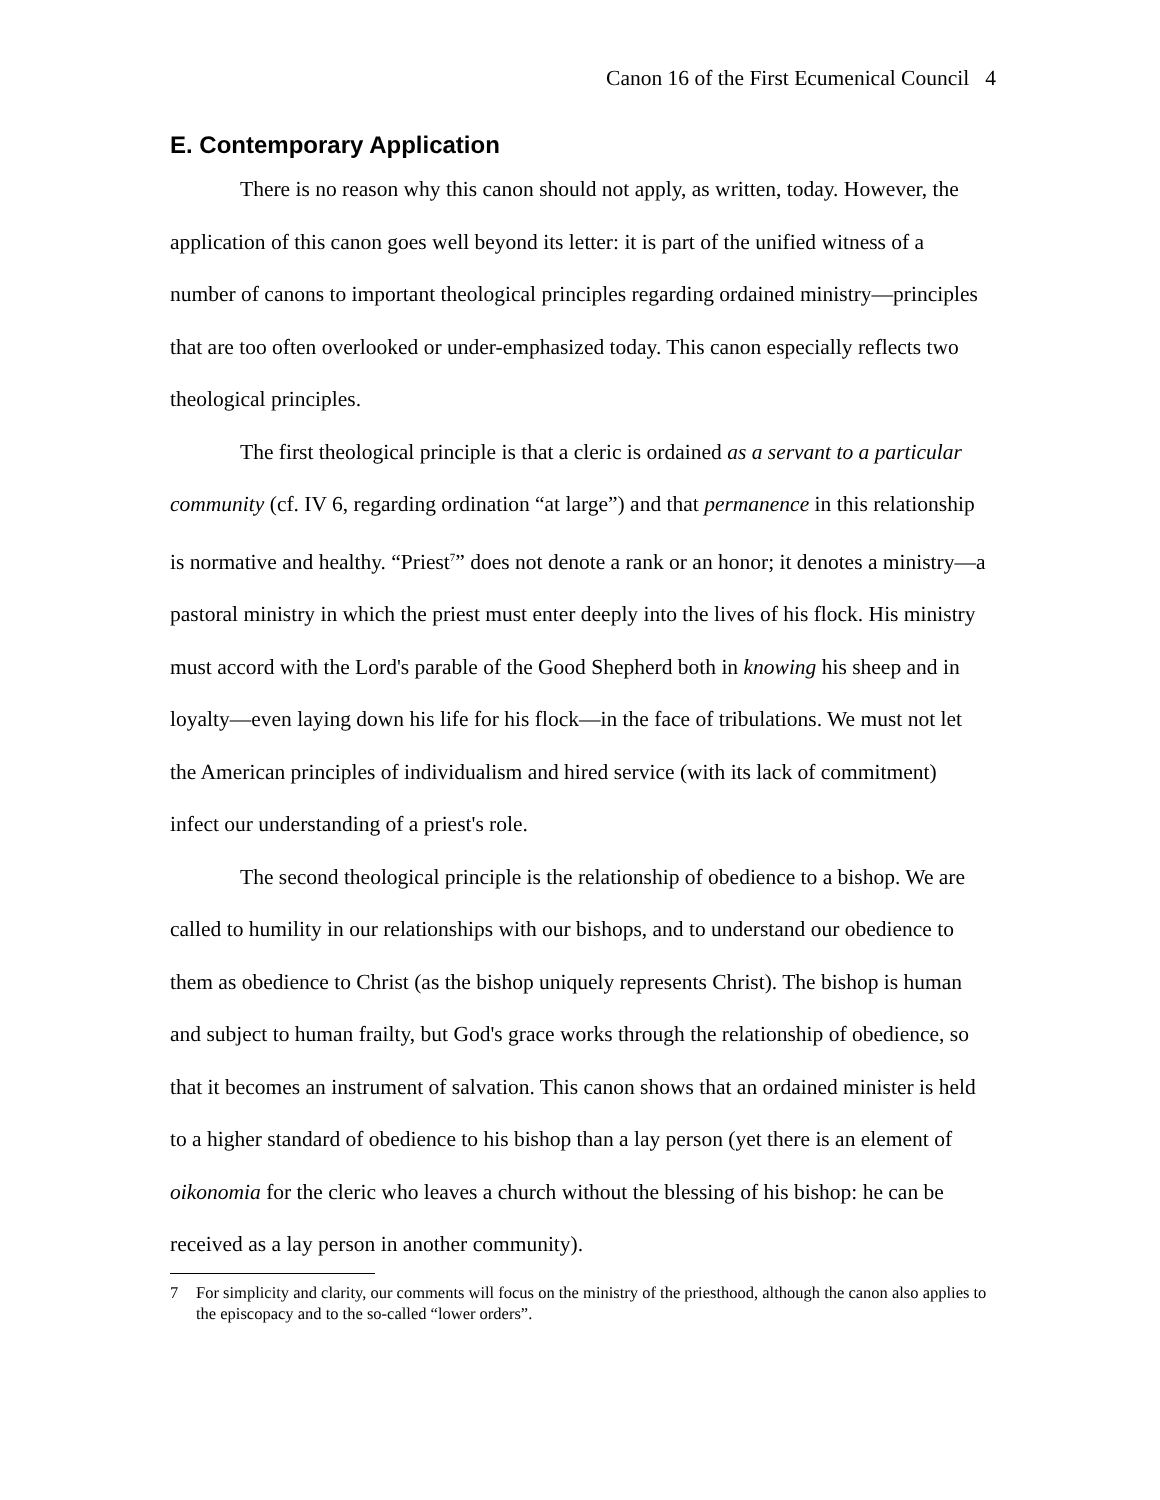Canon 16 of the First Ecumenical Council 4
E. Contemporary Application
There is no reason why this canon should not apply, as written, today. However, the application of this canon goes well beyond its letter: it is part of the unified witness of a number of canons to important theological principles regarding ordained ministry—principles that are too often overlooked or under-emphasized today. This canon especially reflects two theological principles.
The first theological principle is that a cleric is ordained as a servant to a particular community (cf. IV 6, regarding ordination “at large”) and that permanence in this relationship is normative and healthy. “Priest<sup>7</sup>” does not denote a rank or an honor; it denotes a ministry—a pastoral ministry in which the priest must enter deeply into the lives of his flock. His ministry must accord with the Lord's parable of the Good Shepherd both in knowing his sheep and in loyalty—even laying down his life for his flock—in the face of tribulations. We must not let the American principles of individualism and hired service (with its lack of commitment) infect our understanding of a priest's role.
The second theological principle is the relationship of obedience to a bishop. We are called to humility in our relationships with our bishops, and to understand our obedience to them as obedience to Christ (as the bishop uniquely represents Christ). The bishop is human and subject to human frailty, but God's grace works through the relationship of obedience, so that it becomes an instrument of salvation. This canon shows that an ordained minister is held to a higher standard of obedience to his bishop than a lay person (yet there is an element of oikonomia for the cleric who leaves a church without the blessing of his bishop: he can be received as a lay person in another community).
7 For simplicity and clarity, our comments will focus on the ministry of the priesthood, although the canon also applies to the episcopacy and to the so-called “lower orders”.